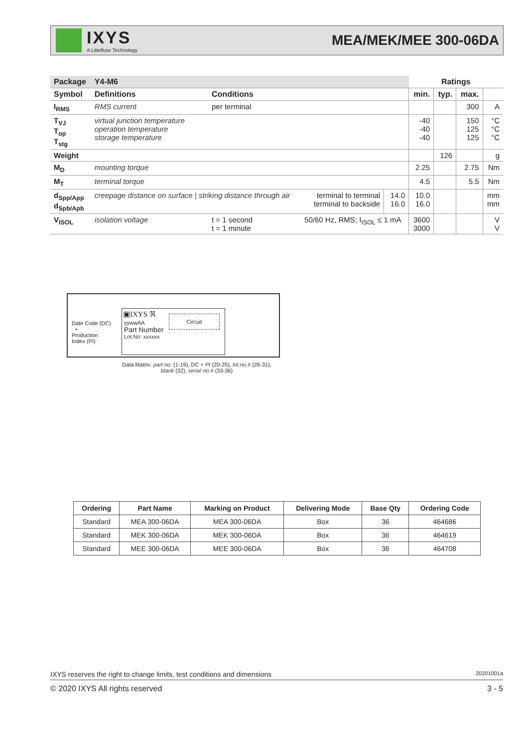IXYS
A Littelfuse Technology
MEA/MEK/MEE 300-06DA
| Package | Y4-M6 | | | | Ratings | | | |
| --- | --- | --- | --- | --- | --- | --- | --- | --- |
| Symbol | Definitions | Conditions | | | min. | typ. | max. | |
| I<sub>RMS</sub> | RMS current | per terminal | | | | | 300 | A |
| T<sub>VJ</sub> T<sub>op</sub> T<sub>stg</sub> | virtual junction temperature operation temperature storage temperature | | | | -40 -40 -40 | | 150 125 125 | °C °C °C |
| Weight | | | | | | 126 | | g |
| M<sub>D</sub> | mounting torque | | | | 2.25 | | 2.75 | Nm |
| M<sub>T</sub> | terminal torque | | | | 4.5 | | 5.5 | Nm |
| d<sub>Spp/App</sub> d<sub>Spb/Apb</sub> | creepage distance on surface / striking distance through air | | terminal to terminal terminal to backside | 14.0 16.0 | 10.0 16.0 | | | mm mm |
| V<sub>ISOL</sub> | isolation voltage | t = 1 second t = 1 minute | 50/60 Hz, RMS; I<sub>ISOL</sub> ≤ 1 mA | | 3600 3000 | | | V V |
Date Code (DC)
+
Production
Index (PI)
▣IXYS ℜ
Circuit
yywwAA
Part Number
Lot.No: xxxxxx
Data Matrix: part no. (1-19), DC + PI (20-25), lot.no.# (26-31),
blank (32), serial no.# (33-36)
| Ordering | Part Name | Marking on Product | Delivering Mode | Base Qty | Ordering Code |
| --- | --- | --- | --- | --- | --- |
| Standard | MEA 300-06DA | MEA 300-06DA | Box | 36 | 464686 |
| Standard | MEK 300-06DA | MEK 300-06DA | Box | 36 | 464619 |
| Standard | MEE 300-06DA | MEE 300-06DA | Box | 36 | 464708 |
IXYS reserves the right to change limits, test conditions and dimensions 20201001a
© 2020 IXYS All rights reserved 3 - 5